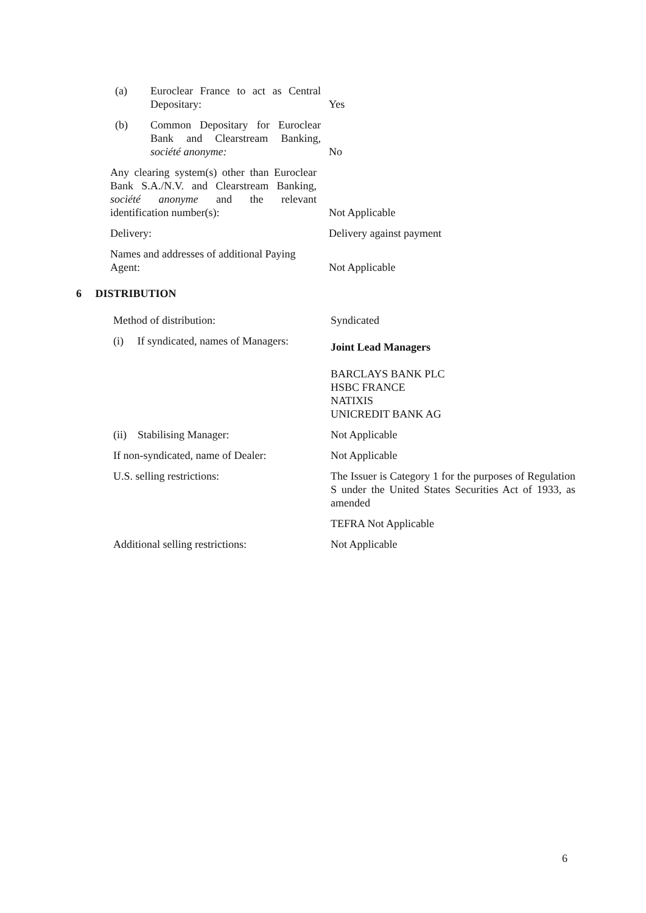| / (a) / Euroclear France to act as Central Depositary: / | Yes |
| / (b) / Common Depositary for Euroclear Bank and Clearstream Banking, société anonyme: / | No |
| Any clearing system(s) other than Euroclear Bank S.A./N.V. and Clearstream Banking, société anonyme and the relevant identification number(s): | Not Applicable |
| Delivery: | Delivery against payment |
| Names and addresses of additional Paying Agent: | Not Applicable |
6 DISTRIBUTION
| Method of distribution: | Syndicated |
| (i) If syndicated, names of Managers: | Joint Lead Managers BARCLAYS BANK PLC HSBC FRANCE NATIXIS UNICREDIT BANK AG |
| (ii) Stabilising Manager: | Not Applicable |
| If non-syndicated, name of Dealer: | Not Applicable |
| U.S. selling restrictions: | The Issuer is Category 1 for the purposes of Regulation S under the United States Securities Act of 1933, as amended |
| | TEFRA Not Applicable |
| Additional selling restrictions: | Not Applicable |
6